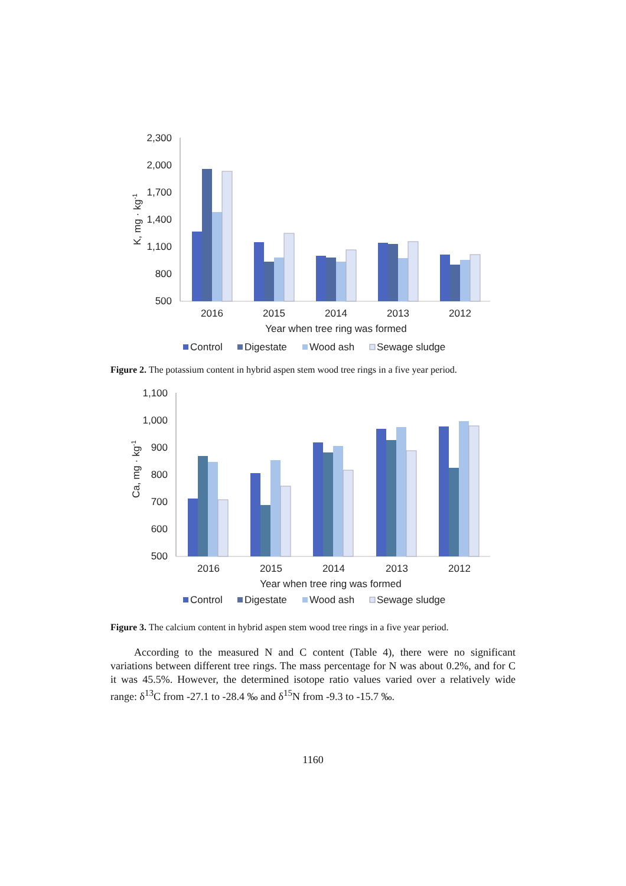2,300
2,000
1,700
1,400
1,100
800
500
K, mg · kg-1
2016
2015
2014
2013
2012
Year when tree ring was formed
Control
Digestate
Wood ash
Sewage sludge
Figure 2. The potassium content in hybrid aspen stem wood tree rings in a five year period.
1,100
1,000
900
800
700
600
500
Ca, mg · kg-1
2016
2015
2014
2013
2012
Year when tree ring was formed
Control
Digestate
Wood ash
Sewage sludge
Figure 3. The calcium content in hybrid aspen stem wood tree rings in a five year period.
According to the measured N and C content (Table 4), there were no significant variations between different tree rings. The mass percentage for N was about 0.2%, and for C it was 45.5%. However, the determined isotope ratio values varied over a relatively wide range: δ<sup>13</sup>C from -27.1 to -28.4 ‰ and δ<sup>15</sup>N from -9.3 to -15.7 ‰.
1160